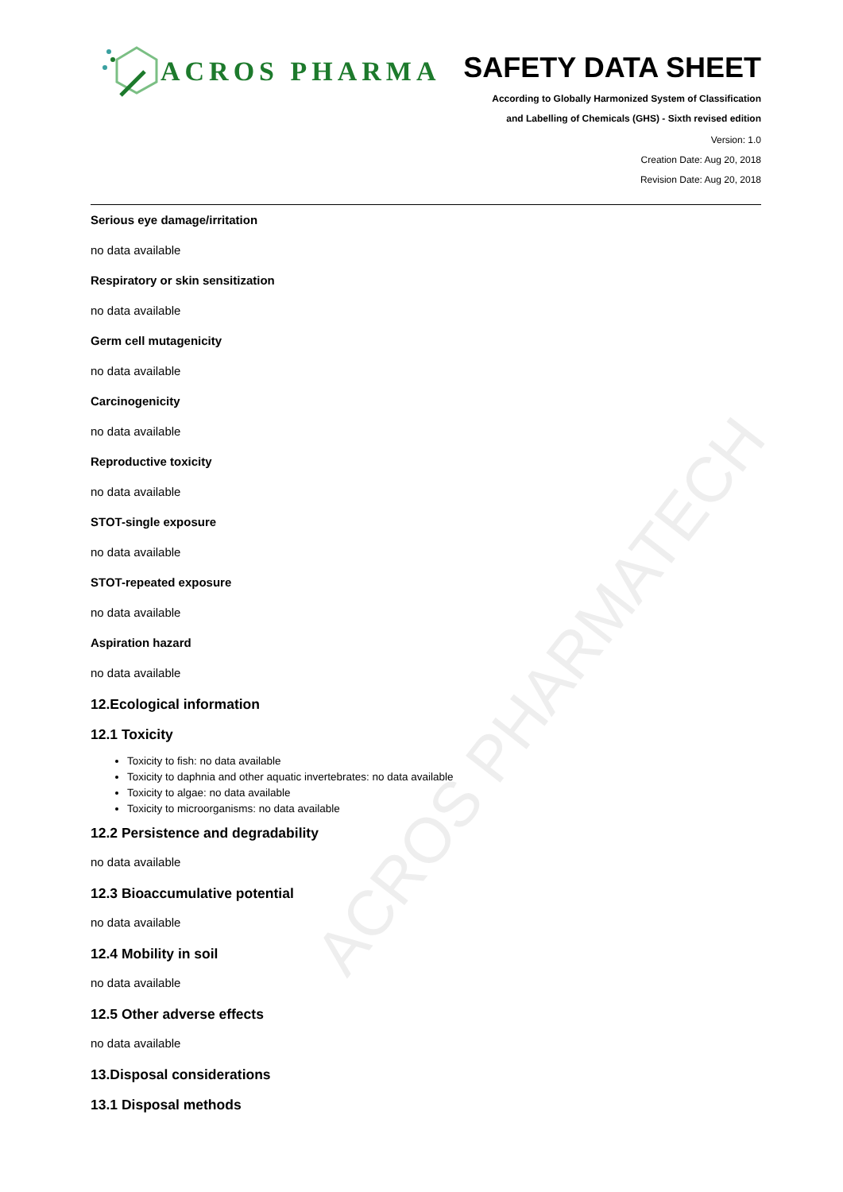ACROS PHARMATECH
ACROS PHARMA
SAFETY DATA SHEET
According to Globally Harmonized System of Classification
and Labelling of Chemicals (GHS) - Sixth revised edition
Version: 1.0
Creation Date: Aug 20, 2018
Revision Date: Aug 20, 2018
Serious eye damage/irritation
no data available
Respiratory or skin sensitization
no data available
Germ cell mutagenicity
no data available
Carcinogenicity
no data available
Reproductive toxicity
no data available
STOT-single exposure
no data available
STOT-repeated exposure
no data available
Aspiration hazard
no data available
12.Ecological information
12.1 Toxicity
Toxicity to fish: no data available
Toxicity to daphnia and other aquatic invertebrates: no data available
Toxicity to algae: no data available
Toxicity to microorganisms: no data available
12.2 Persistence and degradability
no data available
12.3 Bioaccumulative potential
no data available
12.4 Mobility in soil
no data available
12.5 Other adverse effects
no data available
13.Disposal considerations
13.1 Disposal methods